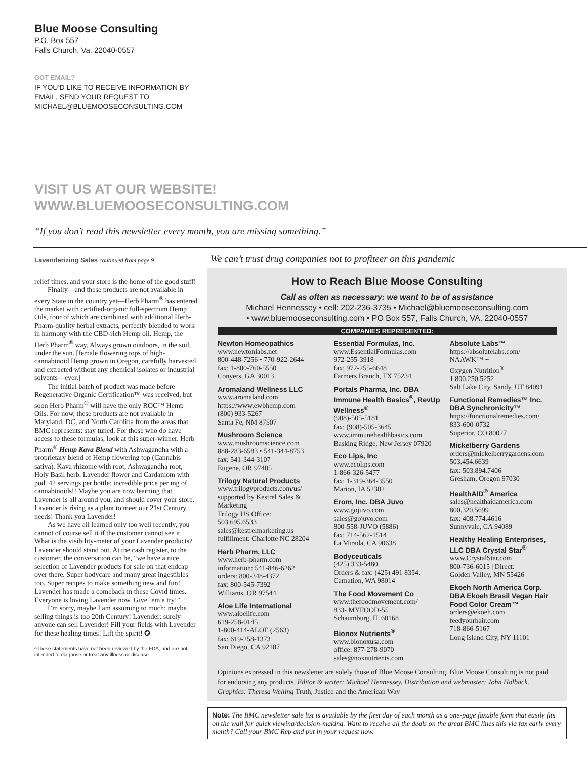Blue Moose Consulting
P.O. Box 557
Falls Church, Va. 22040-0557
GOT EMAIL?
IF YOU’D LIKE TO RECEIVE INFORMATION BY
EMAIL, SEND YOUR REQUEST TO
MICHAEL@BLUEMOOSECONSULTING.COM
VISIT US AT OUR WEBSITE!
WWW.BLUEMOOSECONSULTING.COM
“If you don’t read this newsletter every month, you are missing something.”
Lavenderizing Sales continued from page 9
relief times, and your store is the home of the good stuff!
Finally—and these products are not available in every State in the country yet—Herb Pharm<sup>®</sup> has entered the market with certified-organic full-spectrum Hemp Oils, four of which are combined with additional Herb-Pharm-quality herbal extracts, perfectly blended to work in harmony with the CBD-rich Hemp oil. Hemp, the Herb Pharm<sup>®</sup> way. Always grown outdoors, in the soil, under the sun. [female flowering tops of high-cannabinoid Hemp grown in Oregon, carefully harvested and extracted without any chemical isolates or industrial solvents—ever.]
The initial batch of product was made before Regenerative Organic Certification™ was received, but soon Herb Pharm<sup>®</sup> will have the only ROC™ Hemp Oils. For now, these products are not available in Maryland, DC, and North Carolina from the areas that BMC represents: stay tuned. For those who do have access to these formulas, look at this super-winner. Herb Pharm<sup>®</sup> Hemp Kava Blend with Ashwagandha with a proprietary blend of Hemp flowering top (Cannabis sativa), Kava rhizome with root, Ashwagandha root, Holy Basil herb. Lavender flower and Cardamom with pod. 42 servings per bottle: incredible price per mg of cannabinoids!! Maybe you are now learning that Lavender is all around you, and should cover your store. Lavender is rising as a plant to meet our 21st Century needs! Thank you Lavender!
As we have all learned only too well recently, you cannot of course sell it if the customer cannot see it. What is the visibility-meter of your Lavender products? Lavender should stand out. At the cash register, to the customer, the conversation can be, “we have a nice selection of Lavender products for sale on that endcap over there. Super bodycare and many great ingestibles too. Super recipes to make something new and fun! Lavender has made a comeback in these Covid times. Everyone is loving Lavender now. Give ‘em a try!”
I’m sorry, maybe I am assuming to much: maybe selling things is too 20th Century! Lavender: surely anyone can sell Lavender! Fill your fields with Lavender for these healing times! Lift the spirit! ✪
^These statements have not been reviewed by the FDA, and are not intended to diagnose or treat any illness or disease.
We can’t trust drug companies not to profiteer on this pandemic
How to Reach Blue Moose Consulting
Call as often as necessary: we want to be of assistance
Michael Hennessey • cell: 202-236-3735 • Michael@bluemooseconsulting.com
• www.bluemooseconsulting.com • PO Box 557, Falls Church, VA. 22040-0557
COMPANIES REPRESENTED:
Newton Homeopathics
www.newtonlabs.net
800-448-7256 • 770-922-2644
fax: 1-800-760-5550
Conyers, GA 30013
Aromaland Wellness LLC
www.aromaland.com
https://www.ewbhemp.com
(800) 933-5267
Santa Fe, NM 87507
Mushroom Science
www.mushroomscience.com
888-283-6583 • 541-344-8753
fax: 541-344-3107
Eugene, OR 97405
Trilogy Natural Products
www.trilogyproducts.com/us/
supported by Kestrel Sales & Marketing
Trilogy US Office:
503.695.6533
sales@kestrelmarketing.us
fulfillment: Charlotte NC 28204
Herb Pharm, LLC
www.herb-pharm.com
information: 541-846-6262
orders: 800-348-4372
fax: 800-545-7392
Williams, OR 97544
Aloe Life International
www.aloelife.com
619-258-0145
1-800-414-ALOE (2563)
fax: 619-258-1373
San Diego, CA 92107
Essential Formulas, Inc.
www.EssentialFormulas.com
972-255-3918
fax: 972-255-6648
Farmers Branch, TX 75234
Portals Pharma, Inc. DBA Immune Health Basics<sup>®</sup>, RevUp Wellness<sup>®</sup>
(908)-505-5181
fax: (908)-505-3645
www.immunehealthbasics.com
Basking Ridge, New Jersey 07920
Eco Lips, Inc
www.ecolips.com
1-866-326-5477
fax: 1-319-364-3550
Marion, IA 52302
Erom, Inc. DBA Juvo
www.gojuvo.com
sales@gojuvo.com
800-558-JUVO (5886)
fax: 714-562-1514
La Mirada, CA 90638
Bodyceuticals
(425) 333-5480.
Orders & fax: (425) 491 8354.
Carnation, WA 98014
The Food Movement Co
www.thefoodmovement.com/
833- MYFOOD-55
Schaumburg, IL 60168
Bionox Nutrients<sup>®</sup>
www.bionoxusa.com
office: 877-278-9070
sales@noxnutrients.com
Absolute Labs™
https://absolutelabs.com/
NAAWK™ +
Oxygen Nutrition<sup>®</sup>
1.800.250.5252
Salt Lake City, Sandy, UT 84091
Functional Remedies™ Inc. DBA Synchronicity™
https://functionalremedies.com/
833-600-0732
Superior, CO 80027
Mickelberry Gardens
orders@mickelberrygardens.com
503.454.6639
fax: 503.894.7406
Gresham, Oregon 97030
HealthAID<sup>®</sup> America
sales@healthaidamerica.com
800.320.5699
fax: 408.774.4616
Sunnyvale, CA 94089
Healthy Healing Enterprises, LLC DBA Crystal Star<sup>®</sup>
www.CrystalStar.com
800-736-6015 | Direct:
Golden Valley, MN 55426
Ekoeh North America Corp. DBA Ekoeh Brasil Vegan Hair Food Color Cream™
orders@ekoeh.com
feedyourhair.com
718-866-5167
Long Island City, NY 11101
Opinions expressed in this newsletter are solely those of Blue Moose Consulting. Blue Moose Consulting is not paid for endorsing any products. Editor & writer: Michael Hennessey. Distribution and webmaster: John Holback. Graphics: Theresa Welling Truth, Justice and the American Way
Note: The BMC newsletter sale list is available by the first day of each month as a one-page faxable form that easily fits on the wall for quick viewing/decision-making. Want to receive all the deals on the great BMC lines this via fax early every month? Call your BMC Rep and put in your request now.